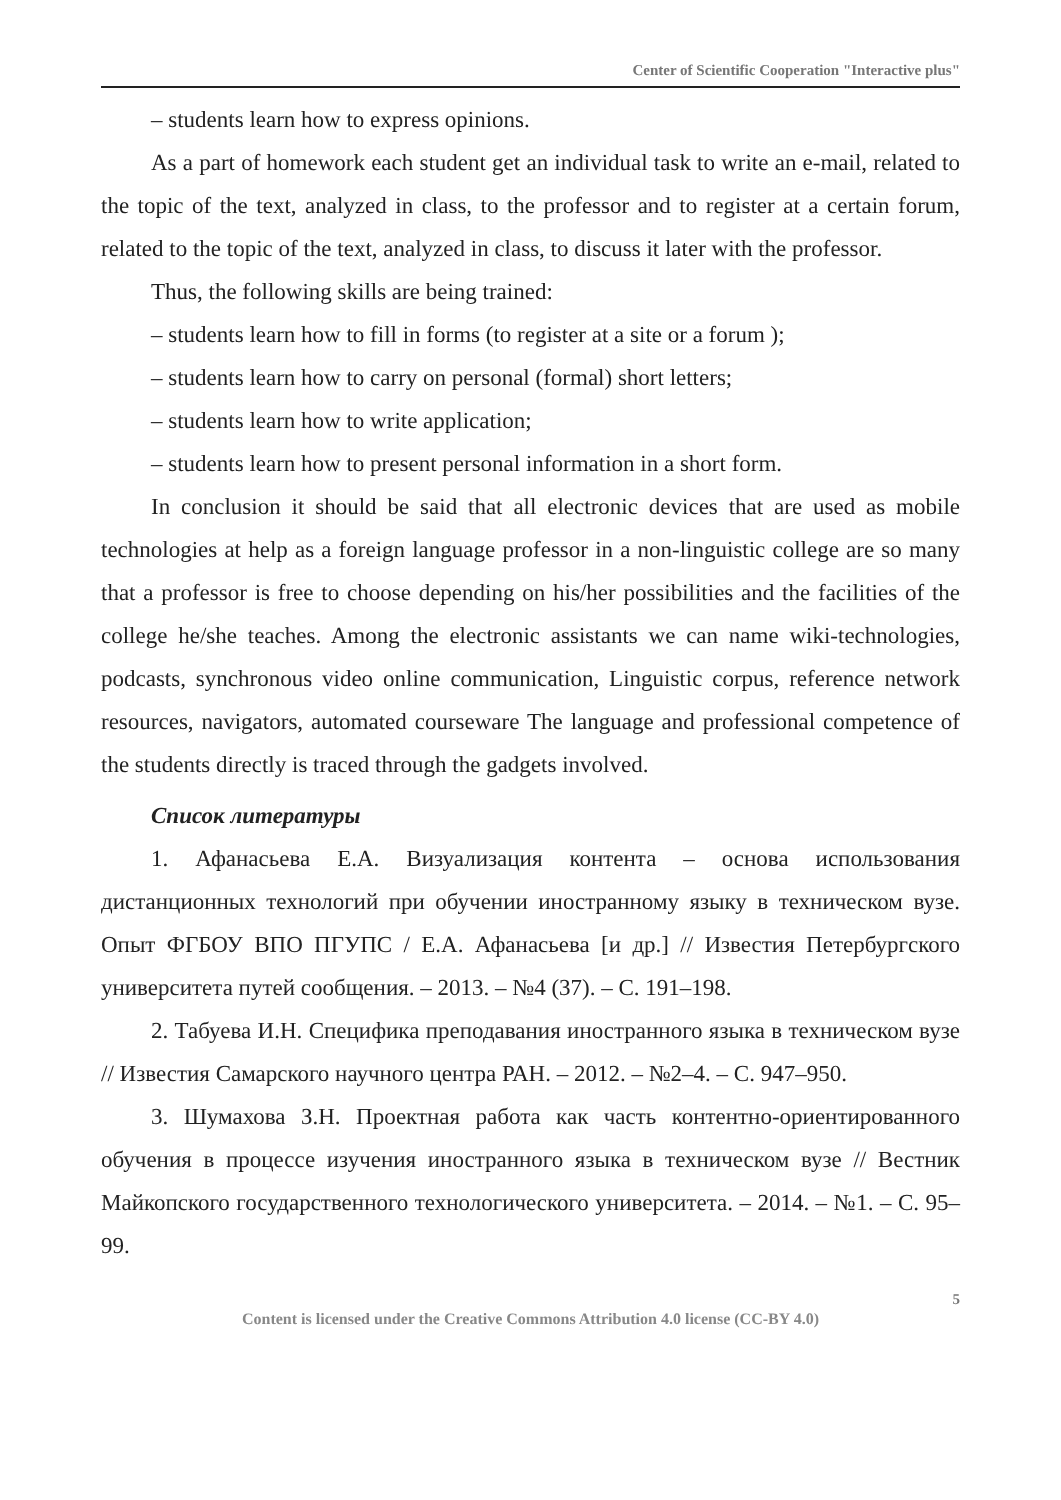Center of Scientific Cooperation "Interactive plus"
– students learn how to express opinions.
As a part of homework each student get an individual task to write an e-mail, related to the topic of the text, analyzed in class, to the professor and to register at a certain forum, related to the topic of the text, analyzed in class, to discuss it later with the professor.
Thus, the following skills are being trained:
– students learn how to fill in forms (to register at a site or a forum );
– students learn how to carry on personal (formal) short letters;
– students learn how to write application;
– students learn how to present personal information in a short form.
In conclusion it should be said that all electronic devices that are used as mobile technologies at help as a foreign language professor in a non-linguistic college are so many that a professor is free to choose depending on his/her possibilities and the facilities of the college he/she teaches. Among the electronic assistants we can name wiki-technologies, podcasts, synchronous video online communication, Linguistic corpus, reference network resources, navigators, automated courseware The language and professional competence of the students directly is traced through the gadgets involved.
Список литературы
1. Афанасьева Е.А. Визуализация контента – основа использования дистанционных технологий при обучении иностранному языку в техническом вузе. Опыт ФГБОУ ВПО ПГУПС / Е.А. Афанасьева [и др.] // Известия Петербургского университета путей сообщения. – 2013. – №4 (37). – С. 191–198.
2. Табуева И.Н. Специфика преподавания иностранного языка в техническом вузе // Известия Самарского научного центра РАН. – 2012. – №2–4. – С. 947–950.
3. Шумахова З.Н. Проектная работа как часть контентно-ориентированного обучения в процессе изучения иностранного языка в техническом вузе // Вестник Майкопского государственного технологического университета. – 2014. – №1. – С. 95–99.
5
Content is licensed under the Creative Commons Attribution 4.0 license (CC-BY 4.0)